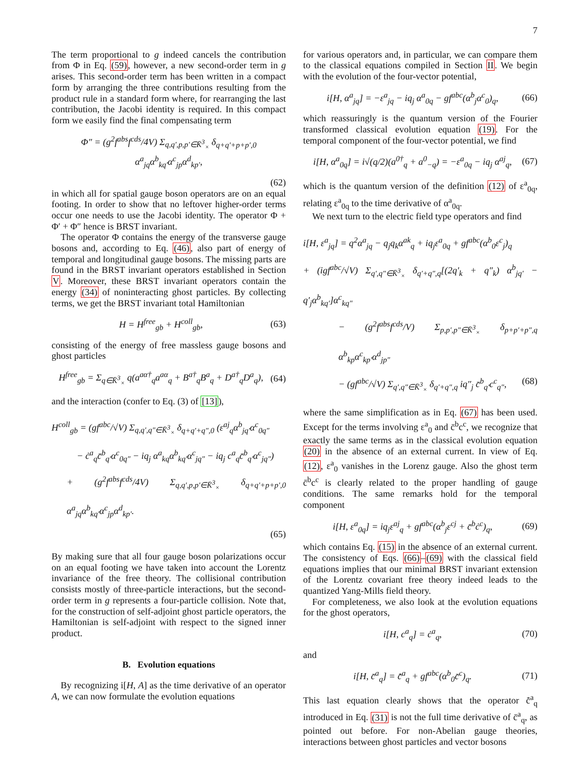7
The term proportional to g indeed cancels the contribution from Φ in Eq. (59), however, a new second-order term in g arises. This second-order term has been written in a compact form by arranging the three contributions resulting from the product rule in a standard form where, for rearranging the last contribution, the Jacobi identity is required. In this compact form we easily find the final compensating term
Φ″ = (g<sup>2</sup>f<sup>abs</sup>f<sup>cds</sup>/4V) Σ<sub>q,q′,p,p′∈K̄<sup>3</sup><sub>×</sub></sub> δ<sub>q+q′+p+p′,0</sub> α<sup>a</sup><sub>jq</sub>α<sup>b</sup><sub>kq′</sub>α<sup>c</sup><sub>jp</sub>α<sup>d</sup><sub>kp′</sub>,
(62)
in which all for spatial gauge boson operators are on an equal footing. In order to show that no leftover higher-order terms occur one needs to use the Jacobi identity. The operator Φ + Φ′ + Φ″ hence is BRST invariant.
The operator Φ contains the energy of the transverse gauge bosons and, according to Eq. (46), also part of energy of temporal and longitudinal gauge bosons. The missing parts are found in the BRST invariant operators established in Section V. Moreover, these BRST invariant operators contain the energy (34) of noninteracting ghost particles. By collecting terms, we get the BRST invariant total Hamiltonian
H = H<sup>free</sup><sub>gb</sub> + H<sup>coll</sup><sub>gb</sub>, (63)
consisting of the energy of free massless gauge bosons and ghost particles
H<sup>free</sup><sub>gb</sub> = Σ<sub>q∈K̄<sup>3</sup><sub>×</sub></sub> q(a<sup>aα†</sup><sub>q</sub>a<sup>aα</sup><sub>q</sub> + B<sup>a†</sup><sub>q</sub>B<sup>a</sup><sub>q</sub> + D<sup>a†</sup><sub>q</sub>D<sup>a</sup><sub>q</sub>), (64)
and the interaction (confer to Eq. (3) of [13]),
H<sup>coll</sup><sub>gb</sub> = (gf<sup>abc</sup>/√V) Σ<sub>q,q′,q″∈K̄<sup>3</sup><sub>×</sub></sub> δ<sub>q+q′+q″,0</sub> (ε<sup>aj</sup><sub>q</sub>α<sup>b</sup><sub>jq′</sub>α<sup>c</sup><sub>0q″</sub>
− ċ<sup>a</sup><sub>q</sub>c̄<sup>b</sup><sub>q′</sub>α<sup>c</sup><sub>0q″</sub> − iq<sub>j</sub> α<sup>a</sup><sub>kq</sub>α<sup>b</sup><sub>kq′</sub>α<sup>c</sup><sub>jq″</sub> − iq<sub>j</sub> c<sup>a</sup><sub>q</sub>c̄<sup>b</sup><sub>q′</sub>α<sup>c</sup><sub>jq″</sub>)
+ (g<sup>2</sup>f<sup>abs</sup>f<sup>cds</sup>/4V) Σ<sub>q,q′,p,p′∈K̄<sup>3</sup><sub>×</sub></sub> δ<sub>q+q′+p+p′,0</sub> α<sup>a</sup><sub>jq</sub>α<sup>b</sup><sub>kq′</sub>α<sup>c</sup><sub>jp</sub>α<sup>d</sup><sub>kp′</sub>.
(65)
By making sure that all four gauge boson polarizations occur on an equal footing we have taken into account the Lorentz invariance of the free theory. The collisional contribution consists mostly of three-particle interactions, but the second-order term in g represents a four-particle collision. Note that, for the construction of self-adjoint ghost particle operators, the Hamiltonian is self-adjoint with respect to the signed inner product.
B. Evolution equations
By recognizing i[H, A] as the time derivative of an operator A, we can now formulate the evolution equations
for various operators and, in particular, we can compare them to the classical equations compiled in Section II. We begin with the evolution of the four-vector potential,
i[H, α<sup>a</sup><sub>jq</sub>] = −ε<sup>a</sup><sub>jq</sub> − iq<sub>j</sub> α<sup>a</sup><sub>0q</sub> − gf<sup>abc</sup>(α<sup>b</sup><sub>j</sub>α<sup>c</sup><sub>0</sub>)<sub>q</sub>, (66)
which reassuringly is the quantum version of the Fourier transformed classical evolution equation (19). For the temporal component of the four-vector potential, we find
i[H, α<sup>a</sup><sub>0q</sub>] = i√(q/2)(a<sup>0†</sup><sub>q</sub> + a<sup>0</sup><sub>−q</sub>) = −ε<sup>a</sup><sub>0q</sub> − iq<sub>j</sub> α<sup>aj</sup><sub>q</sub>, (67)
which is the quantum version of the definition (12) of ε<sup>a</sup><sub>0q</sub>, relating ε<sup>a</sup><sub>0q</sub> to the time derivative of α<sup>a</sup><sub>0q</sub>.
We next turn to the electric field type operators and find
i[H, ε<sup>a</sup><sub>jq</sub>] = q<sup>2</sup>α<sup>a</sup><sub>jq</sub> − q<sub>j</sub>q<sub>k</sub>α<sup>ak</sup><sub>q</sub> + iq<sub>j</sub>ε<sup>a</sup><sub>0q</sub> + gf<sup>abc</sup>(α<sup>b</sup><sub>0</sub>ε<sup>c</sup><sub>j</sub>)<sub>q</sub>
+ (igf<sup>abc</sup>/√V) Σ<sub>q′,q″∈K̄<sup>3</sup><sub>×</sub></sub> δ<sub>q′+q″,q</sub>[(2q′<sub>k</sub> + q″<sub>k</sub>) α<sup>b</sup><sub>jq′</sub> − q′<sub>j</sub>α<sup>b</sup><sub>kq′</sub>]α<sup>c</sup><sub>kq″</sub>
− (g<sup>2</sup>f<sup>abs</sup>f<sup>cds</sup>/V) Σ<sub>p,p′,p″∈K̄<sup>3</sup><sub>×</sub></sub> δ<sub>p+p′+p″,q</sub> α<sup>b</sup><sub>kp</sub>α<sup>c</sup><sub>kp′</sub>α<sup>d</sup><sub>jp″</sub>
− (gf<sup>abc</sup>/√V) Σ<sub>q′,q″∈K̄<sup>3</sup><sub>×</sub></sub> δ<sub>q′+q″,q</sub> iq″<sub>j</sub> c̄<sup>b</sup><sub>q′</sub>c<sup>c</sup><sub>q″</sub>, (68)
where the same simplification as in Eq. (67) has been used. Except for the terms involving ε<sup>a</sup><sub>0</sub> and c̄<sup>b</sup>c<sup>c</sup>, we recognize that exactly the same terms as in the classical evolution equation (20) in the absence of an external current. In view of Eq. (12), ε<sup>a</sup><sub>0</sub> vanishes in the Lorenz gauge. Also the ghost term c̄<sup>b</sup>c<sup>c</sup> is clearly related to the proper handling of gauge conditions. The same remarks hold for the temporal component
i[H, ε<sup>a</sup><sub>0q</sub>] = iq<sub>j</sub>ε<sup>aj</sup><sub>q</sub> + gf<sup>abc</sup>(α<sup>b</sup><sub>j</sub>ε<sup>cj</sup> + c̄<sup>b</sup>ċ<sup>c</sup>)<sub>q</sub>, (69)
which contains Eq. (15) in the absence of an external current. The consistency of Eqs. (66)–(69) with the classical field equations implies that our minimal BRST invariant extension of the Lorentz covariant free theory indeed leads to the quantized Yang-Mills field theory.
For completeness, we also look at the evolution equations for the ghost operators,
i[H, c<sup>a</sup><sub>q</sub>] = ċ<sup>a</sup><sub>q</sub>, (70)
and
i[H, c̄<sup>a</sup><sub>q</sub>] = c̄̇<sup>a</sup><sub>q</sub> + gf<sup>abc</sup>(α<sup>b</sup><sub>0</sub>c̄<sup>c</sup>)<sub>q</sub>. (71)
This last equation clearly shows that the operator c̄̇<sup>a</sup><sub>q</sub> introduced in Eq. (31) is not the full time derivative of c̄<sup>a</sup><sub>q</sub>, as pointed out before. For non-Abelian gauge theories, interactions between ghost particles and vector bosons